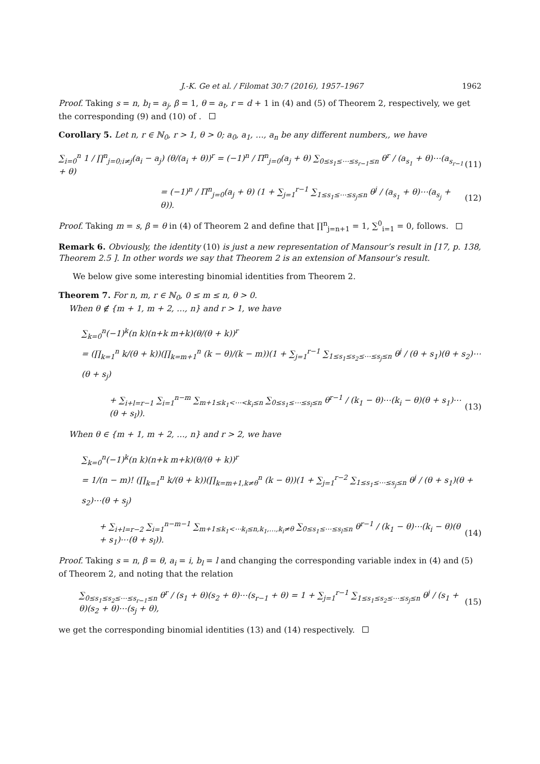J.-K. Ge et al. / Filomat 30:7 (2016), 1957–1967 1962
Proof. Taking s = n, b<sub>l</sub> = a<sub>j</sub>, β = 1, θ = a<sub>t</sub>, r = d + 1 in (4) and (5) of Theorem 2, respectively, we get the corresponding (9) and (10) of .
Corollary 5. Let n, r ∈ ℕ<sub>0</sub>, r > 1, θ > 0; a<sub>0</sub>, a<sub>1</sub>, …, a<sub>n</sub> be any different numbers,, we have
∑<sub>i=0</sub><sup>n</sup> 1 / ∏<sup>n</sup><sub>j=0;i≠j</sub>(a<sub>i</sub> − a<sub>j</sub>) (θ/(a<sub>i</sub> + θ))<sup>r</sup> = (−1)<sup>n</sup> / Π<sup>n</sup><sub>j=0</sub>(a<sub>j</sub> + θ) ∑<sub>0≤s<sub>1</sub>≤⋯≤s<sub>r−1</sub>≤n</sub> θ<sup>r</sup> / (a<sub>s<sub>1</sub></sub> + θ)⋯(a<sub>s<sub>r−1</sub></sub> + θ)
(11)
= (−1)<sup>n</sup> / Π<sup>n</sup><sub>j=0</sub>(a<sub>j</sub> + θ) (1 + ∑<sub>j=1</sub><sup>r−1</sup> ∑<sub>1≤s<sub>1</sub>≤⋯≤s<sub>j</sub>≤n</sub> θ<sup>j</sup> / (a<sub>s<sub>1</sub></sub> + θ)⋯(a<sub>s<sub>j</sub></sub> + θ)).
(12)
Proof. Taking m = s, β = θ in (4) of Theorem 2 and define that ∏<sup>n</sup><sub>j=n+1</sub> = 1, ∑<sup>0</sup><sub>i=1</sub> = 0, follows.
Remark 6. Obviously, the identity (10) is just a new representation of Mansour’s result in [17, p. 138, Theorem 2.5 ]. In other words we say that Theorem 2 is an extension of Mansour’s result.
We below give some interesting binomial identities from Theorem 2.
Theorem 7. For n, m, r ∈ ℕ<sub>0</sub>, 0 ≤ m ≤ n, θ > 0.
When θ ∉ {m + 1, m + 2, …, n} and r > 1, we have
∑<sub>k=0</sub><sup>n</sup>(−1)<sup>k</sup>(n k)(n+k m+k)(θ/(θ + k))<sup>r</sup>
= (∏<sub>k=1</sub><sup>n</sup> k/(θ + k))(∏<sub>k=m+1</sub><sup>n</sup> (k − θ)/(k − m))(1 + ∑<sub>j=1</sub><sup>r−1</sup> ∑<sub>1≤s<sub>1</sub>≤s<sub>2</sub>≤⋯≤s<sub>j</sub>≤n</sub> θ<sup>j</sup> / (θ + s<sub>1</sub>)(θ + s<sub>2</sub>)⋯(θ + s<sub>j</sub>)
+ ∑<sub>i+l=r−1</sub> ∑<sub>i=1</sub><sup>n−m</sup> ∑<sub>m+1≤k<sub>1</sub><⋯<k<sub>i</sub>≤n</sub> ∑<sub>0≤s<sub>1</sub>≤⋯≤s<sub>l</sub>≤n</sub> θ<sup>r−1</sup> / (k<sub>1</sub> − θ)⋯(k<sub>i</sub> − θ)(θ + s<sub>1</sub>)⋯(θ + s<sub>l</sub>)).
(13)
When θ ∈ {m + 1, m + 2, …, n} and r > 2, we have
∑<sub>k=0</sub><sup>n</sup>(−1)<sup>k</sup>(n k)(n+k m+k)(θ/(θ + k))<sup>r</sup>
= 1/(n − m)! (∏<sub>k=1</sub><sup>n</sup> k/(θ + k))(∏<sub>k=m+1,k≠θ</sub><sup>n</sup> (k − θ))(1 + ∑<sub>j=1</sub><sup>r−2</sup> ∑<sub>1≤s<sub>1</sub>≤⋯≤s<sub>j</sub>≤n</sub> θ<sup>j</sup> / (θ + s<sub>1</sub>)(θ + s<sub>2</sub>)⋯(θ + s<sub>j</sub>)
+ ∑<sub>i+l=r−2</sub> ∑<sub>i=1</sub><sup>n−m−1</sup> ∑<sub>m+1≤k<sub>1</sub><⋯k<sub>i</sub>≤n,k<sub>1</sub>,…,k<sub>i</sub>≠θ</sub> ∑<sub>0≤s<sub>1</sub>≤⋯≤s<sub>l</sub>≤n</sub> θ<sup>r−1</sup> / (k<sub>1</sub> − θ)⋯(k<sub>i</sub> − θ)(θ + s<sub>1</sub>)⋯(θ + s<sub>l</sub>)).
(14)
Proof. Taking s = n, β = θ, a<sub>i</sub> = i, b<sub>l</sub> = l and changing the corresponding variable index in (4) and (5) of Theorem 2, and noting that the relation
∑<sub>0≤s<sub>1</sub>≤s<sub>2</sub>≤⋯≤s<sub>r−1</sub>≤n</sub> θ<sup>r</sup> / (s<sub>1</sub> + θ)(s<sub>2</sub> + θ)⋯(s<sub>r−1</sub> + θ) = 1 + ∑<sub>j=1</sub><sup>r−1</sup> ∑<sub>1≤s<sub>1</sub>≤s<sub>2</sub>≤⋯≤s<sub>j</sub>≤n</sub> θ<sup>j</sup> / (s<sub>1</sub> + θ)(s<sub>2</sub> + θ)⋯(s<sub>j</sub> + θ),
(15)
we get the corresponding binomial identities (13) and (14) respectively.